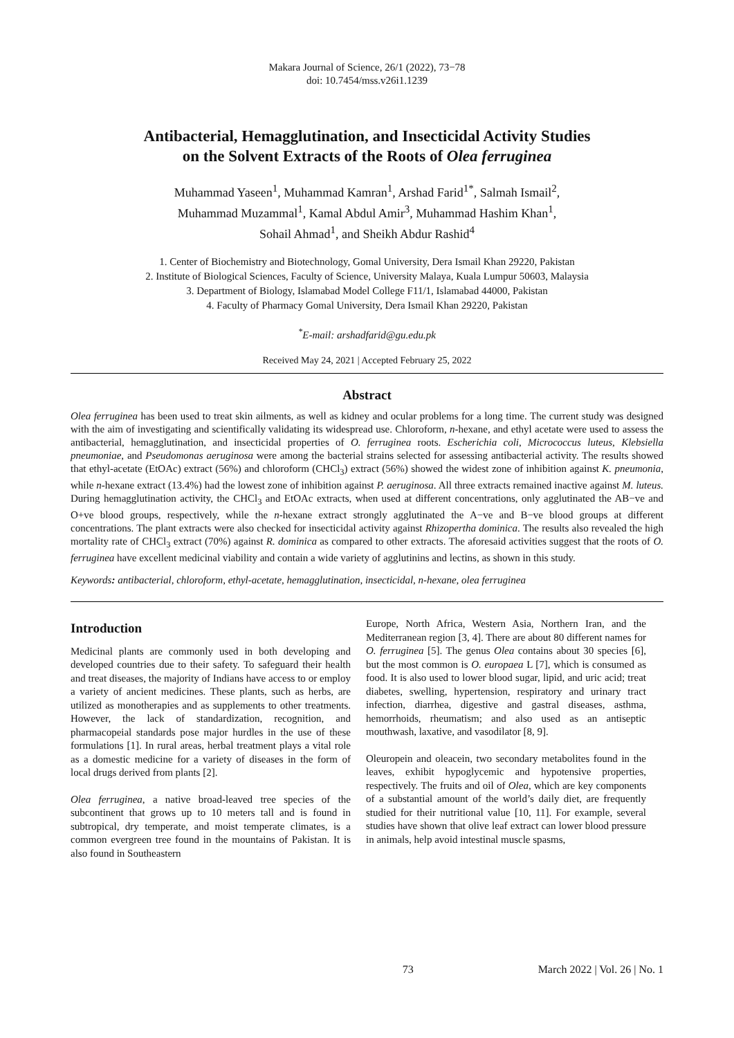Makara Journal of Science, 26/1 (2022), 73−78
doi: 10.7454/mss.v26i1.1239
Antibacterial, Hemagglutination, and Insecticidal Activity Studies
on the Solvent Extracts of the Roots of Olea ferruginea
Muhammad Yaseen<sup>1</sup>, Muhammad Kamran<sup>1</sup>, Arshad Farid<sup>1*</sup>, Salmah Ismail<sup>2</sup>,
Muhammad Muzammal<sup>1</sup>, Kamal Abdul Amir<sup>3</sup>, Muhammad Hashim Khan<sup>1</sup>,
Sohail Ahmad<sup>1</sup>, and Sheikh Abdur Rashid<sup>4</sup>
1. Center of Biochemistry and Biotechnology, Gomal University, Dera Ismail Khan 29220, Pakistan
2. Institute of Biological Sciences, Faculty of Science, University Malaya, Kuala Lumpur 50603, Malaysia
3. Department of Biology, Islamabad Model College F11/1, Islamabad 44000, Pakistan
4. Faculty of Pharmacy Gomal University, Dera Ismail Khan 29220, Pakistan
<sup>*</sup> E-mail: arshadfarid@gu.edu.pk
Received May 24, 2021 | Accepted February 25, 2022
Abstract
Olea ferruginea has been used to treat skin ailments, as well as kidney and ocular problems for a long time. The current study was designed with the aim of investigating and scientifically validating its widespread use. Chloroform, n-hexane, and ethyl acetate were used to assess the antibacterial, hemagglutination, and insecticidal properties of O. ferruginea roots. Escherichia coli, Micrococcus luteus, Klebsiella pneumoniae, and Pseudomonas aeruginosa were among the bacterial strains selected for assessing antibacterial activity. The results showed that ethyl-acetate (EtOAc) extract (56%) and chloroform (CHCl<sub>3</sub>) extract (56%) showed the widest zone of inhibition against K. pneumonia, while n-hexane extract (13.4%) had the lowest zone of inhibition against P. aeruginosa. All three extracts remained inactive against M. luteus. During hemagglutination activity, the CHCl<sub>3</sub> and EtOAc extracts, when used at different concentrations, only agglutinated the AB−ve and O+ve blood groups, respectively, while the n-hexane extract strongly agglutinated the A−ve and B−ve blood groups at different concentrations. The plant extracts were also checked for insecticidal activity against Rhizopertha dominica. The results also revealed the high mortality rate of CHCl<sub>3</sub> extract (70%) against R. dominica as compared to other extracts. The aforesaid activities suggest that the roots of O. ferruginea have excellent medicinal viability and contain a wide variety of agglutinins and lectins, as shown in this study.
Keywords: antibacterial, chloroform, ethyl-acetate, hemagglutination, insecticidal, n-hexane, olea ferruginea
Introduction
Medicinal plants are commonly used in both developing and developed countries due to their safety. To safeguard their health and treat diseases, the majority of Indians have access to or employ a variety of ancient medicines. These plants, such as herbs, are utilized as monotherapies and as supplements to other treatments. However, the lack of standardization, recognition, and pharmacopeial standards pose major hurdles in the use of these formulations [1]. In rural areas, herbal treatment plays a vital role as a domestic medicine for a variety of diseases in the form of local drugs derived from plants [2].
Olea ferruginea, a native broad-leaved tree species of the subcontinent that grows up to 10 meters tall and is found in subtropical, dry temperate, and moist temperate climates, is a common evergreen tree found in the mountains of Pakistan. It is also found in Southeastern
Europe, North Africa, Western Asia, Northern Iran, and the Mediterranean region [3, 4]. There are about 80 different names for O. ferruginea [5]. The genus Olea contains about 30 species [6], but the most common is O. europaea L [7], which is consumed as food. It is also used to lower blood sugar, lipid, and uric acid; treat diabetes, swelling, hypertension, respiratory and urinary tract infection, diarrhea, digestive and gastral diseases, asthma, hemorrhoids, rheumatism; and also used as an antiseptic mouthwash, laxative, and vasodilator [8, 9].
Oleuropein and oleacein, two secondary metabolites found in the leaves, exhibit hypoglycemic and hypotensive properties, respectively. The fruits and oil of Olea, which are key components of a substantial amount of the world’s daily diet, are frequently studied for their nutritional value [10, 11]. For example, several studies have shown that olive leaf extract can lower blood pressure in animals, help avoid intestinal muscle spasms,
73 March 2022 | Vol. 26 | No. 1